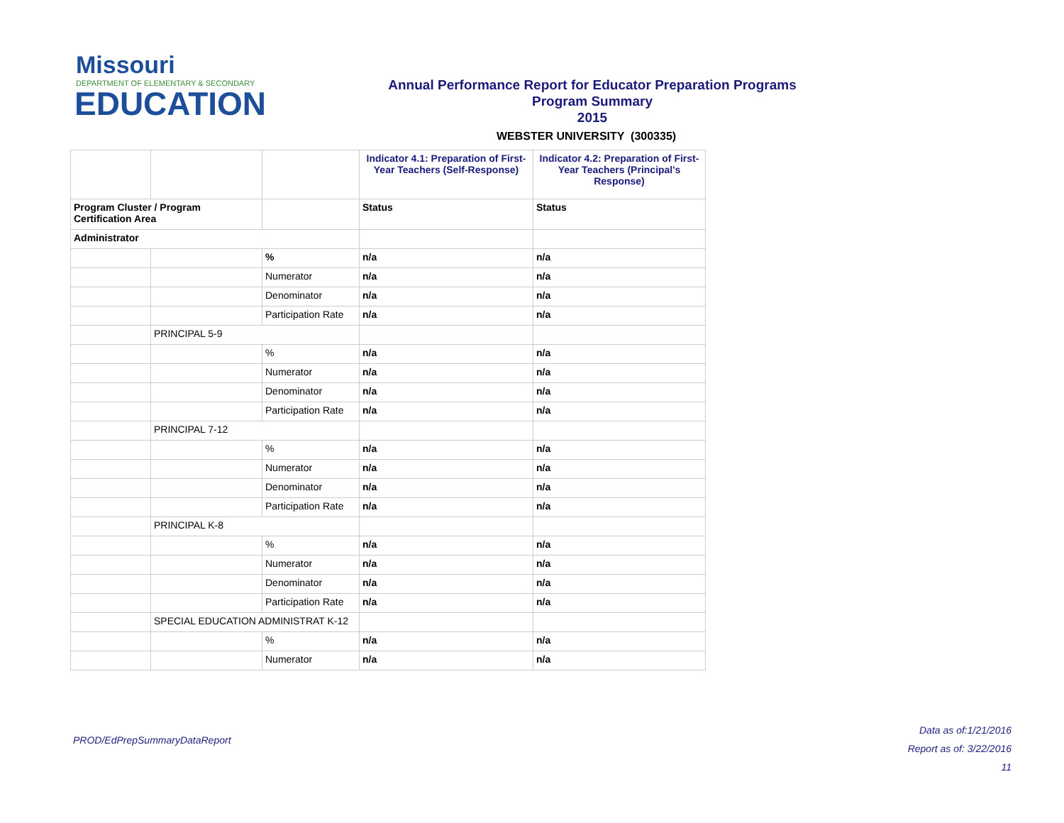Missouri
DEPARTMENT OF ELEMENTARY & SECONDARY
EDUCATION
Annual Performance Report for Educator Preparation Programs
Program Summary
2015
WEBSTER UNIVERSITY (300335)
| | | | Indicator 4.1: Preparation of First-Year Teachers (Self-Response) | Indicator 4.2: Preparation of First-Year Teachers (Principal's Response) |
| Program Cluster / Program Certification Area | | | Status | Status |
| Administrator | | | | |
| | | % | n/a | n/a |
| | | Numerator | n/a | n/a |
| | | Denominator | n/a | n/a |
| | | Participation Rate | n/a | n/a |
| | PRINCIPAL 5-9 | | | |
| | | % | n/a | n/a |
| | | Numerator | n/a | n/a |
| | | Denominator | n/a | n/a |
| | | Participation Rate | n/a | n/a |
| | PRINCIPAL 7-12 | | | |
| | | % | n/a | n/a |
| | | Numerator | n/a | n/a |
| | | Denominator | n/a | n/a |
| | | Participation Rate | n/a | n/a |
| | PRINCIPAL K-8 | | | |
| | | % | n/a | n/a |
| | | Numerator | n/a | n/a |
| | | Denominator | n/a | n/a |
| | | Participation Rate | n/a | n/a |
| | SPECIAL EDUCATION ADMINISTRAT K-12 | | | |
| | | % | n/a | n/a |
| | | Numerator | n/a | n/a |
PROD/EdPrepSummaryDataReport
Data as of:1/21/2016
Report as of: 3/22/2016
11